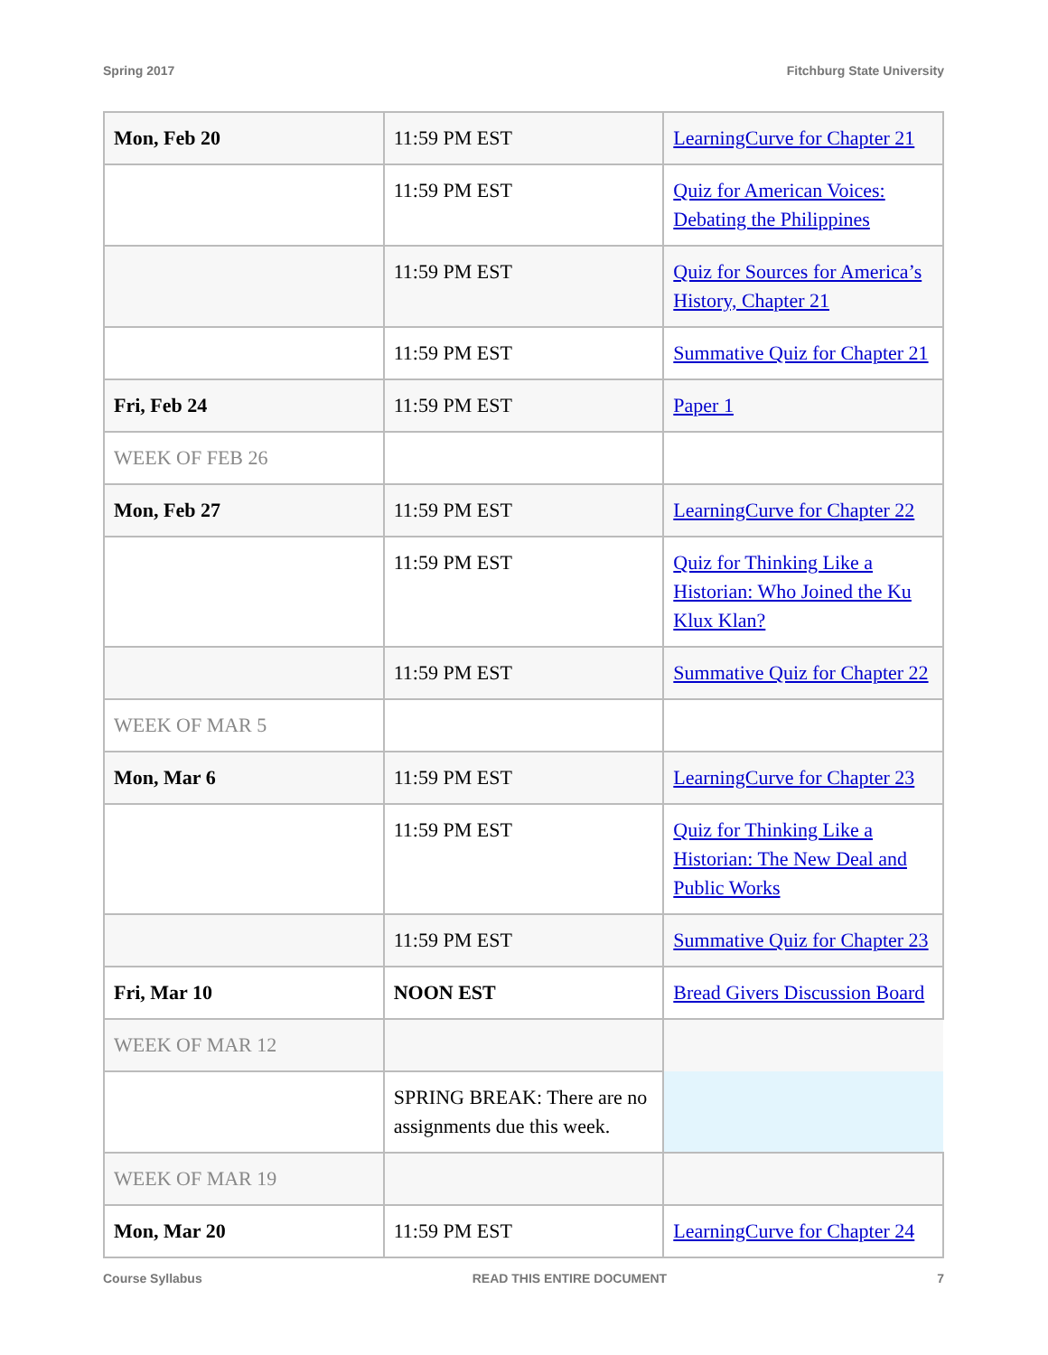Spring 2017 Fitchburg State University
| Mon, Feb 20 | 11:59 PM EST | LearningCurve for Chapter 21 |
| | 11:59 PM EST | Quiz for American Voices: Debating the Philippines |
| | 11:59 PM EST | Quiz for Sources for America’s History, Chapter 21 |
| | 11:59 PM EST | Summative Quiz for Chapter 21 |
| Fri, Feb 24 | 11:59 PM EST | Paper 1 |
| WEEK OF FEB 26 | | |
| Mon, Feb 27 | 11:59 PM EST | LearningCurve for Chapter 22 |
| | 11:59 PM EST | Quiz for Thinking Like a Historian: Who Joined the Ku Klux Klan? |
| | 11:59 PM EST | Summative Quiz for Chapter 22 |
| WEEK OF MAR 5 | | |
| Mon, Mar 6 | 11:59 PM EST | LearningCurve for Chapter 23 |
| | 11:59 PM EST | Quiz for Thinking Like a Historian: The New Deal and Public Works |
| | 11:59 PM EST | Summative Quiz for Chapter 23 |
| Fri, Mar 10 | NOON EST | Bread Givers Discussion Board |
| WEEK OF MAR 12 | | |
| | SPRING BREAK: There are no assignments due this week. | |
| WEEK OF MAR 19 | | |
| Mon, Mar 20 | 11:59 PM EST | LearningCurve for Chapter 24 |
Course Syllabus READ THIS ENTIRE DOCUMENT 7